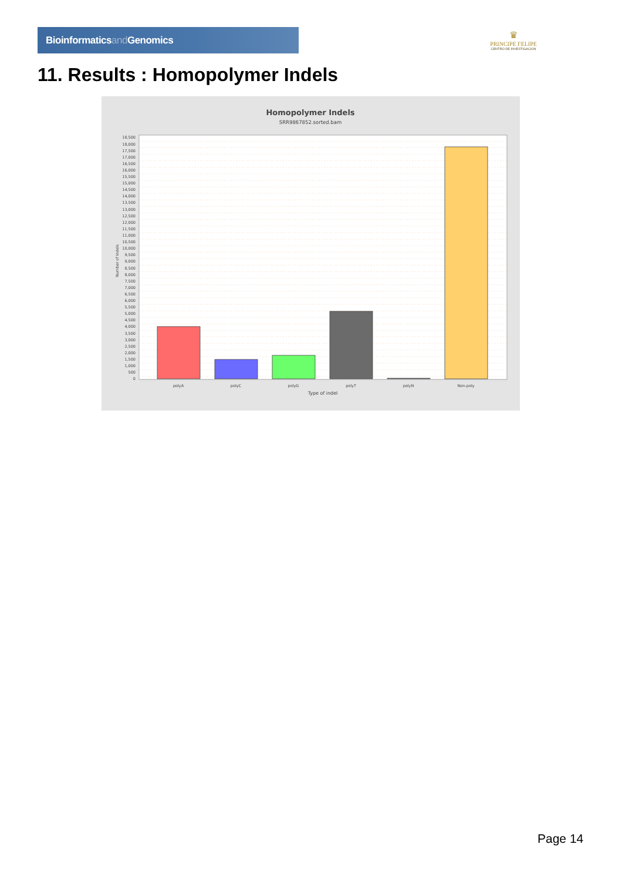Bioinformaticsand Genomics
♛
PRINCIPE FELIPE
CENTRO DE INVESTIGACION
11. Results : Homopolymer Indels
Homopolymer Indels
SRR9867852.sorted.bam
0
500
1,000
1,500
2,000
2,500
3,000
3,500
4,000
4,500
5,000
5,500
6,000
6,500
7,000
7,500
8,000
8,500
9,000
9,500
10,000
10,500
11,000
11,500
12,000
12,500
13,000
13,500
14,000
14,500
15,000
15,500
16,000
16,500
17,000
17,500
18,000
18,500
Number of indels
polyA
polyC
polyG
polyT
polyN
Non-poly
Type of indel
Page 14